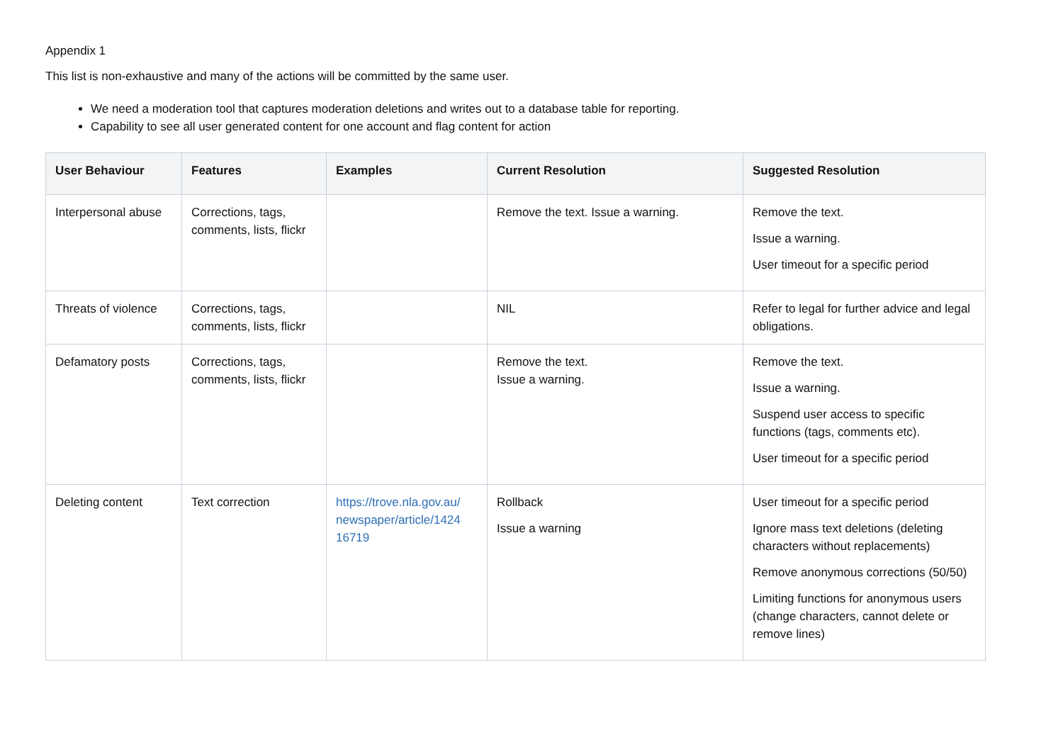Appendix 1
This list is non-exhaustive and many of the actions will be committed by the same user.
We need a moderation tool that captures moderation deletions and writes out to a database table for reporting.
Capability to see all user generated content for one account and flag content for action
| User Behaviour | Features | Examples | Current Resolution | Suggested Resolution |
| --- | --- | --- | --- | --- |
| Interpersonal abuse | Corrections, tags, comments, lists, flickr | | Remove the text. Issue a warning. | Remove the text. Issue a warning. User timeout for a specific period |
| Threats of violence | Corrections, tags, comments, lists, flickr | | NIL | Refer to legal for further advice and legal obligations. |
| Defamatory posts | Corrections, tags, comments, lists, flickr | | Remove the text. Issue a warning. | Remove the text. Issue a warning. Suspend user access to specific functions (tags, comments etc). User timeout for a specific period |
| Deleting content | Text correction | https://trove.nla.gov.au/ newspaper/article/1424 16719 | Rollback Issue a warning | User timeout for a specific period Ignore mass text deletions (deleting characters without replacements) Remove anonymous corrections (50/50) Limiting functions for anonymous users (change characters, cannot delete or remove lines) |